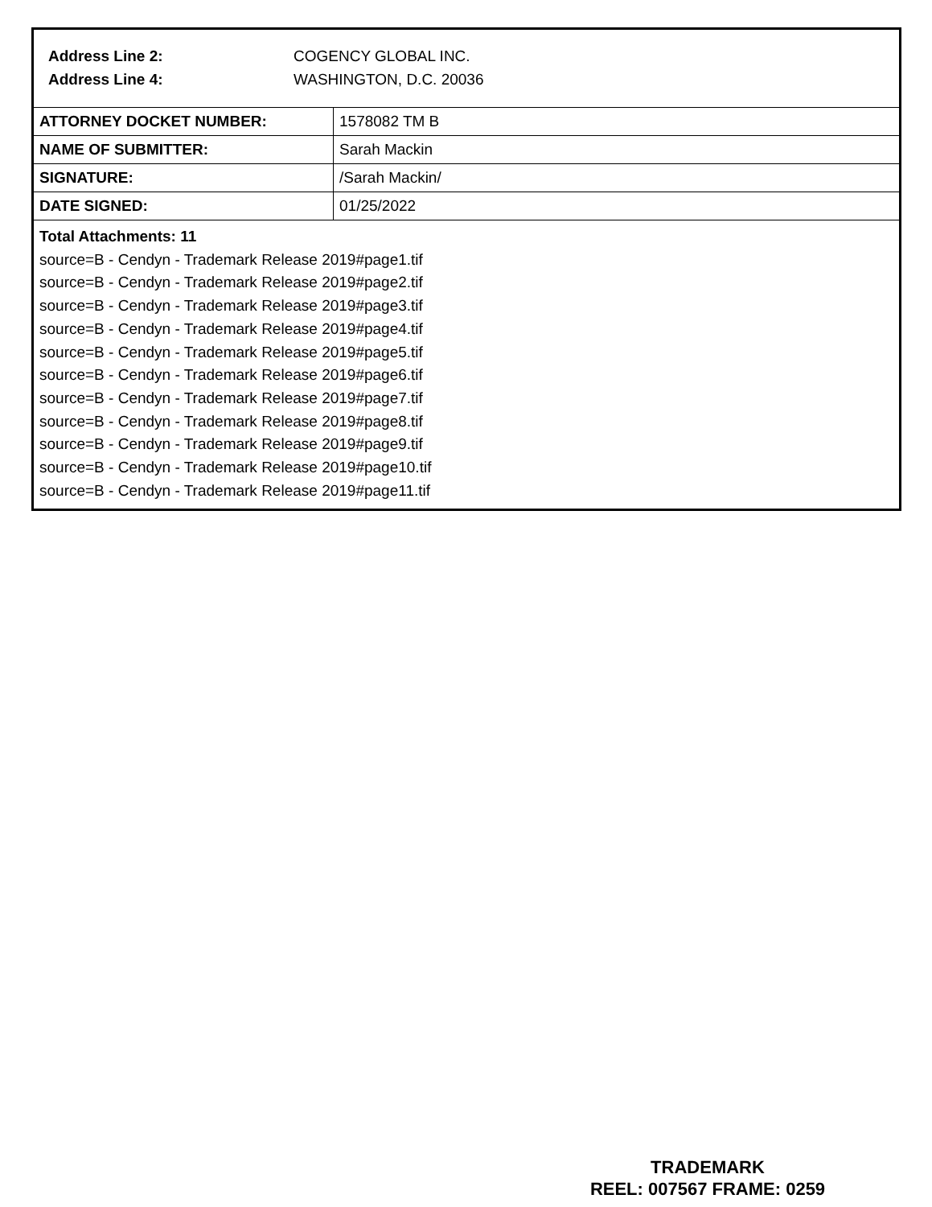Address Line 2: COGENCY GLOBAL INC.
Address Line 4: WASHINGTON, D.C. 20036
| ATTORNEY DOCKET NUMBER: | 1578082 TM B |
| NAME OF SUBMITTER: | Sarah Mackin |
| SIGNATURE: | /Sarah Mackin/ |
| DATE SIGNED: | 01/25/2022 |
Total Attachments: 11
source=B - Cendyn - Trademark Release 2019#page1.tif
source=B - Cendyn - Trademark Release 2019#page2.tif
source=B - Cendyn - Trademark Release 2019#page3.tif
source=B - Cendyn - Trademark Release 2019#page4.tif
source=B - Cendyn - Trademark Release 2019#page5.tif
source=B - Cendyn - Trademark Release 2019#page6.tif
source=B - Cendyn - Trademark Release 2019#page7.tif
source=B - Cendyn - Trademark Release 2019#page8.tif
source=B - Cendyn - Trademark Release 2019#page9.tif
source=B - Cendyn - Trademark Release 2019#page10.tif
source=B - Cendyn - Trademark Release 2019#page11.tif
TRADEMARK
REEL: 007567 FRAME: 0259